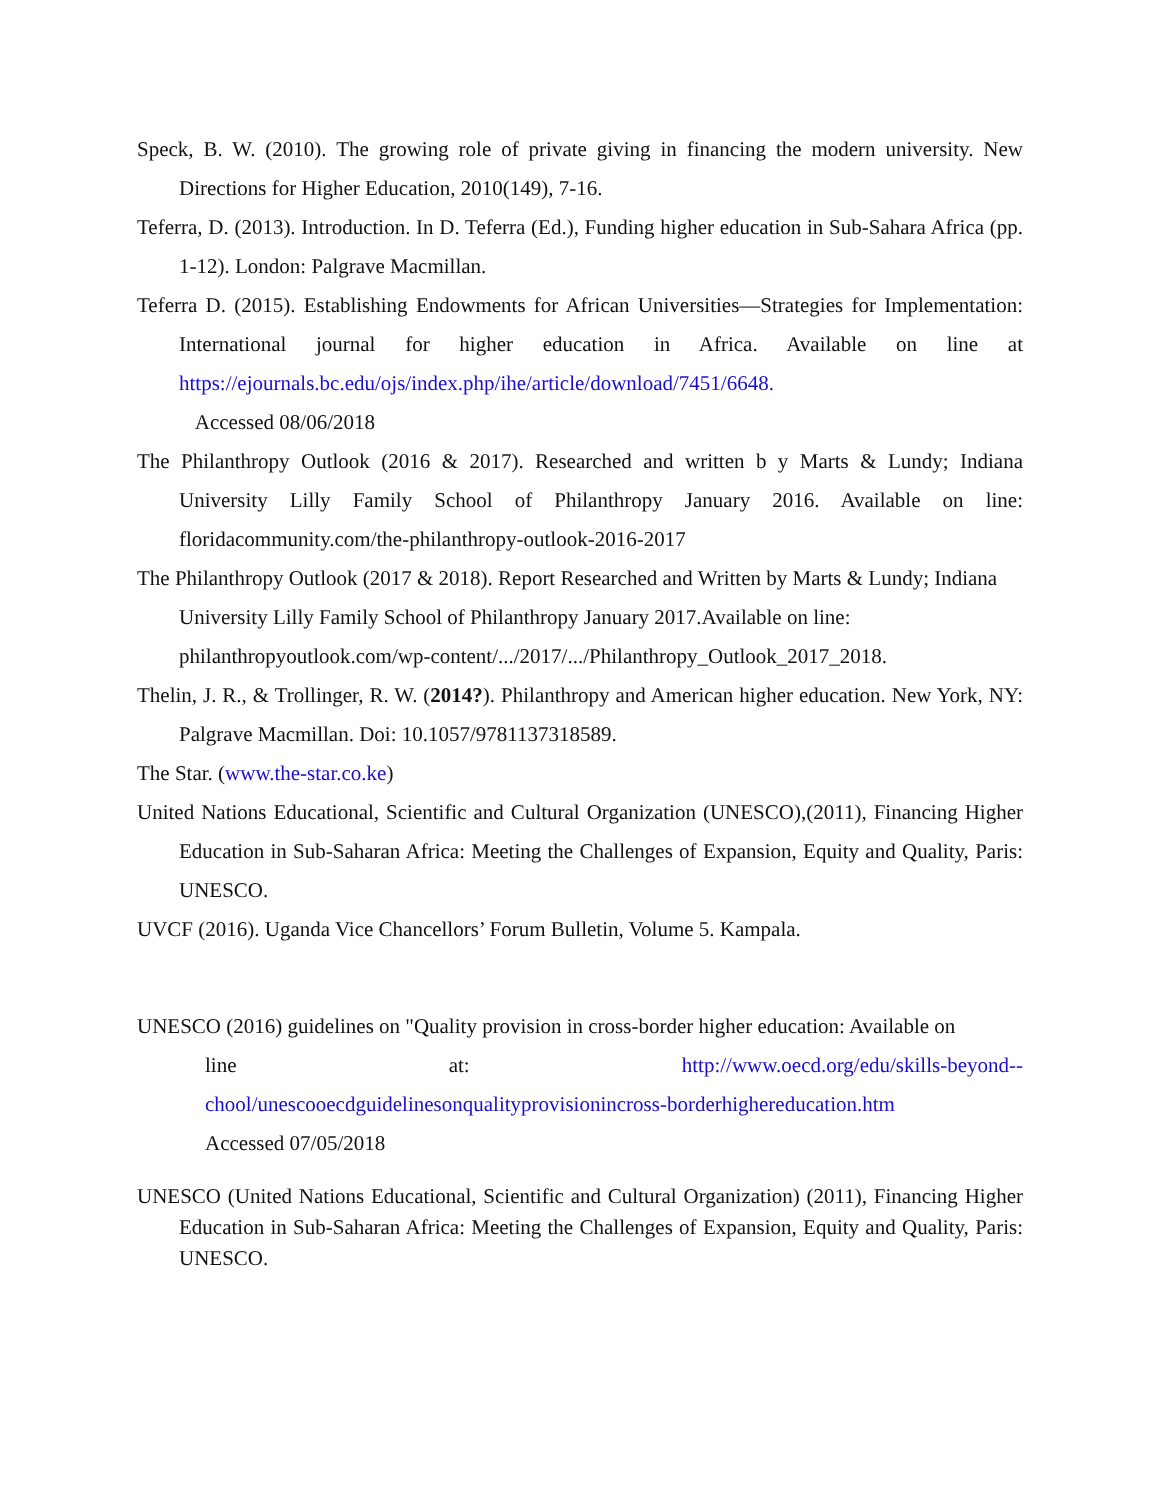Speck, B. W. (2010). The growing role of private giving in financing the modern university. New Directions for Higher Education, 2010(149), 7-16.
Teferra, D. (2013). Introduction. In D. Teferra (Ed.), Funding higher education in Sub-Sahara Africa (pp. 1-12). London: Palgrave Macmillan.
Teferra D. (2015). Establishing Endowments for African Universities—Strategies for Implementation: International journal for higher education in Africa. Available on line at https://ejournals.bc.edu/ojs/index.php/ihe/article/download/7451/6648.
Accessed 08/06/2018
The Philanthropy Outlook (2016 & 2017). Researched and written b y Marts & Lundy; Indiana University Lilly Family School of Philanthropy January 2016. Available on line: floridacommunity.com/the-philanthropy-outlook-2016-2017
The Philanthropy Outlook (2017 & 2018). Report Researched and Written by Marts & Lundy; Indiana University Lilly Family School of Philanthropy January 2017.Available on line: philanthropyoutlook.com/wp-content/.../2017/.../Philanthropy_Outlook_2017_2018.
Thelin, J. R., & Trollinger, R. W. (2014?). Philanthropy and American higher education. New York, NY: Palgrave Macmillan. Doi: 10.1057/9781137318589.
The Star. (www.the-star.co.ke)
United Nations Educational, Scientific and Cultural Organization (UNESCO),(2011), Financing Higher Education in Sub-Saharan Africa: Meeting the Challenges of Expansion, Equity and Quality, Paris: UNESCO.
UVCF (2016). Uganda Vice Chancellors’ Forum Bulletin, Volume 5. Kampala.
UNESCO (2016) guidelines on "Quality provision in cross-border higher education: Available on
line at: http://www.oecd.org/edu/skills-beyond--
chool/unescooecdguidelinesonqualityprovisionincross-borderhighereducation.htm
Accessed 07/05/2018
UNESCO (United Nations Educational, Scientific and Cultural Organization) (2011), Financing Higher Education in Sub-Saharan Africa: Meeting the Challenges of Expansion, Equity and Quality, Paris: UNESCO.